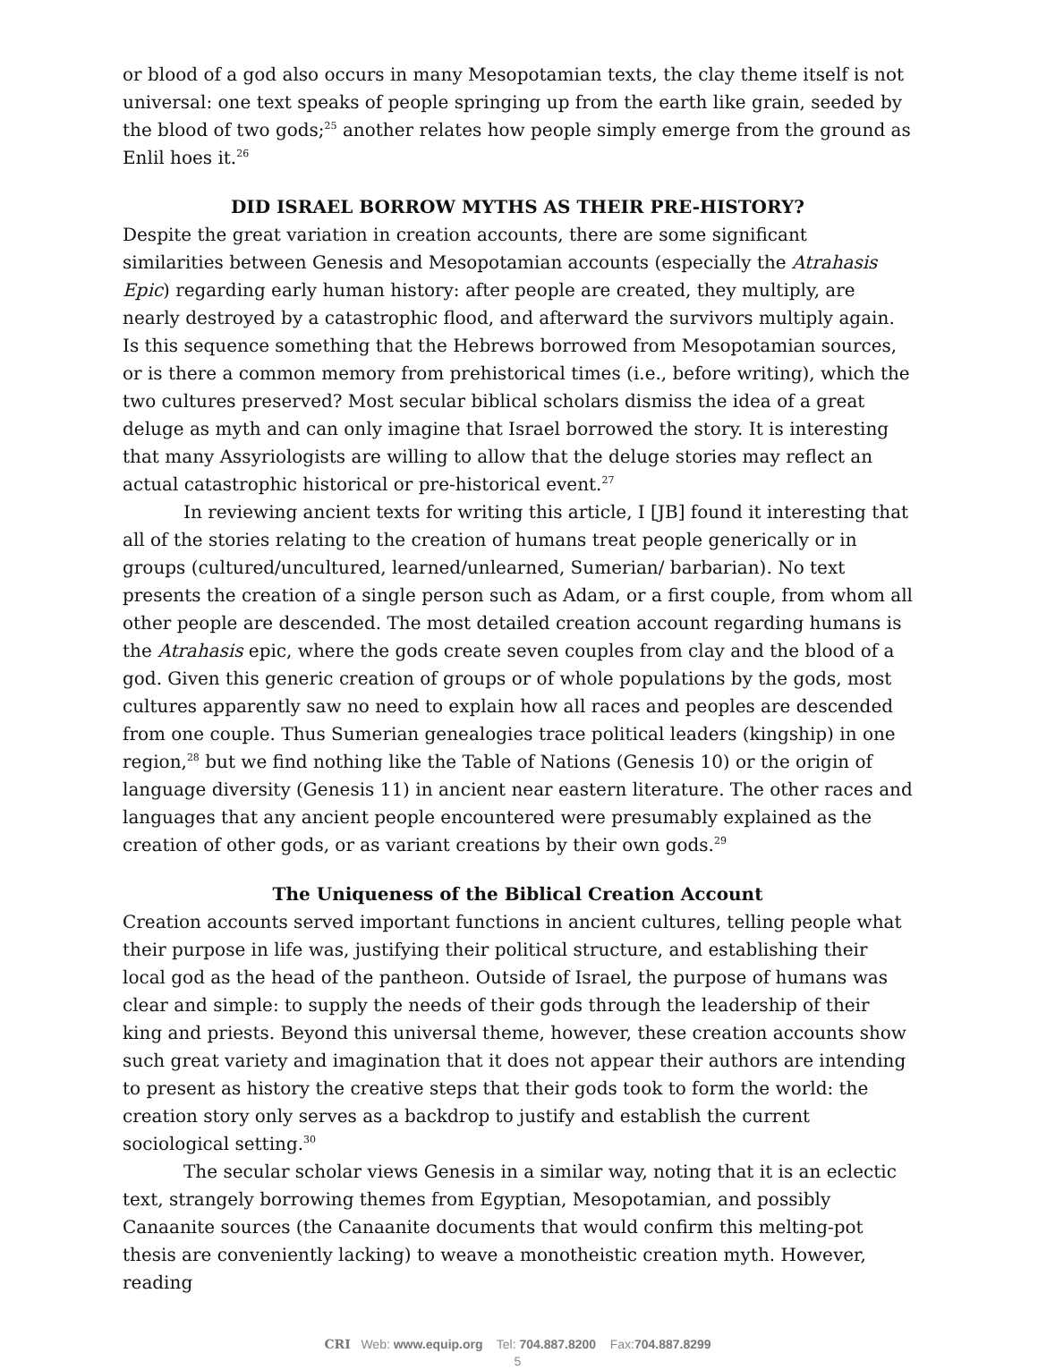or blood of a god also occurs in many Mesopotamian texts, the clay theme itself is not universal: one text speaks of people springing up from the earth like grain, seeded by the blood of two gods;<sup>25</sup> another relates how people simply emerge from the ground as Enlil hoes it.<sup>26</sup>
DID ISRAEL BORROW MYTHS AS THEIR PRE-HISTORY?
Despite the great variation in creation accounts, there are some significant similarities between Genesis and Mesopotamian accounts (especially the Atrahasis Epic) regarding early human history: after people are created, they multiply, are nearly destroyed by a catastrophic flood, and afterward the survivors multiply again. Is this sequence something that the Hebrews borrowed from Mesopotamian sources, or is there a common memory from prehistorical times (i.e., before writing), which the two cultures preserved? Most secular biblical scholars dismiss the idea of a great deluge as myth and can only imagine that Israel borrowed the story. It is interesting that many Assyriologists are willing to allow that the deluge stories may reflect an actual catastrophic historical or pre-historical event.<sup>27</sup>
In reviewing ancient texts for writing this article, I [JB] found it interesting that all of the stories relating to the creation of humans treat people generically or in groups (cultured/uncultured, learned/unlearned, Sumerian/ barbarian). No text presents the creation of a single person such as Adam, or a first couple, from whom all other people are descended. The most detailed creation account regarding humans is the Atrahasis epic, where the gods create seven couples from clay and the blood of a god. Given this generic creation of groups or of whole populations by the gods, most cultures apparently saw no need to explain how all races and peoples are descended from one couple. Thus Sumerian genealogies trace political leaders (kingship) in one region,<sup>28</sup> but we find nothing like the Table of Nations (Genesis 10) or the origin of language diversity (Genesis 11) in ancient near eastern literature. The other races and languages that any ancient people encountered were presumably explained as the creation of other gods, or as variant creations by their own gods.<sup>29</sup>
The Uniqueness of the Biblical Creation Account
Creation accounts served important functions in ancient cultures, telling people what their purpose in life was, justifying their political structure, and establishing their local god as the head of the pantheon. Outside of Israel, the purpose of humans was clear and simple: to supply the needs of their gods through the leadership of their king and priests. Beyond this universal theme, however, these creation accounts show such great variety and imagination that it does not appear their authors are intending to present as history the creative steps that their gods took to form the world: the creation story only serves as a backdrop to justify and establish the current sociological setting.<sup>30</sup>
The secular scholar views Genesis in a similar way, noting that it is an eclectic text, strangely borrowing themes from Egyptian, Mesopotamian, and possibly Canaanite sources (the Canaanite documents that would confirm this melting-pot thesis are conveniently lacking) to weave a monotheistic creation myth. However, reading
CRI Web: www.equip.org Tel: 704.887.8200 Fax:704.887.8299
5